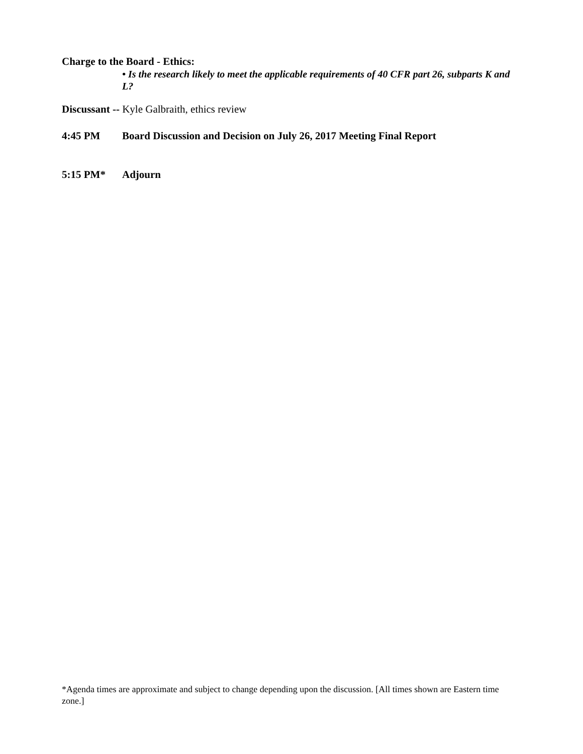Charge to the Board - Ethics:
• Is the research likely to meet the applicable requirements of 40 CFR part 26, subparts K and L?
Discussant -- Kyle Galbraith, ethics review
4:45 PM Board Discussion and Decision on July 26, 2017 Meeting Final Report
5:15 PM* Adjourn
*Agenda times are approximate and subject to change depending upon the discussion. [All times shown are Eastern time zone.]